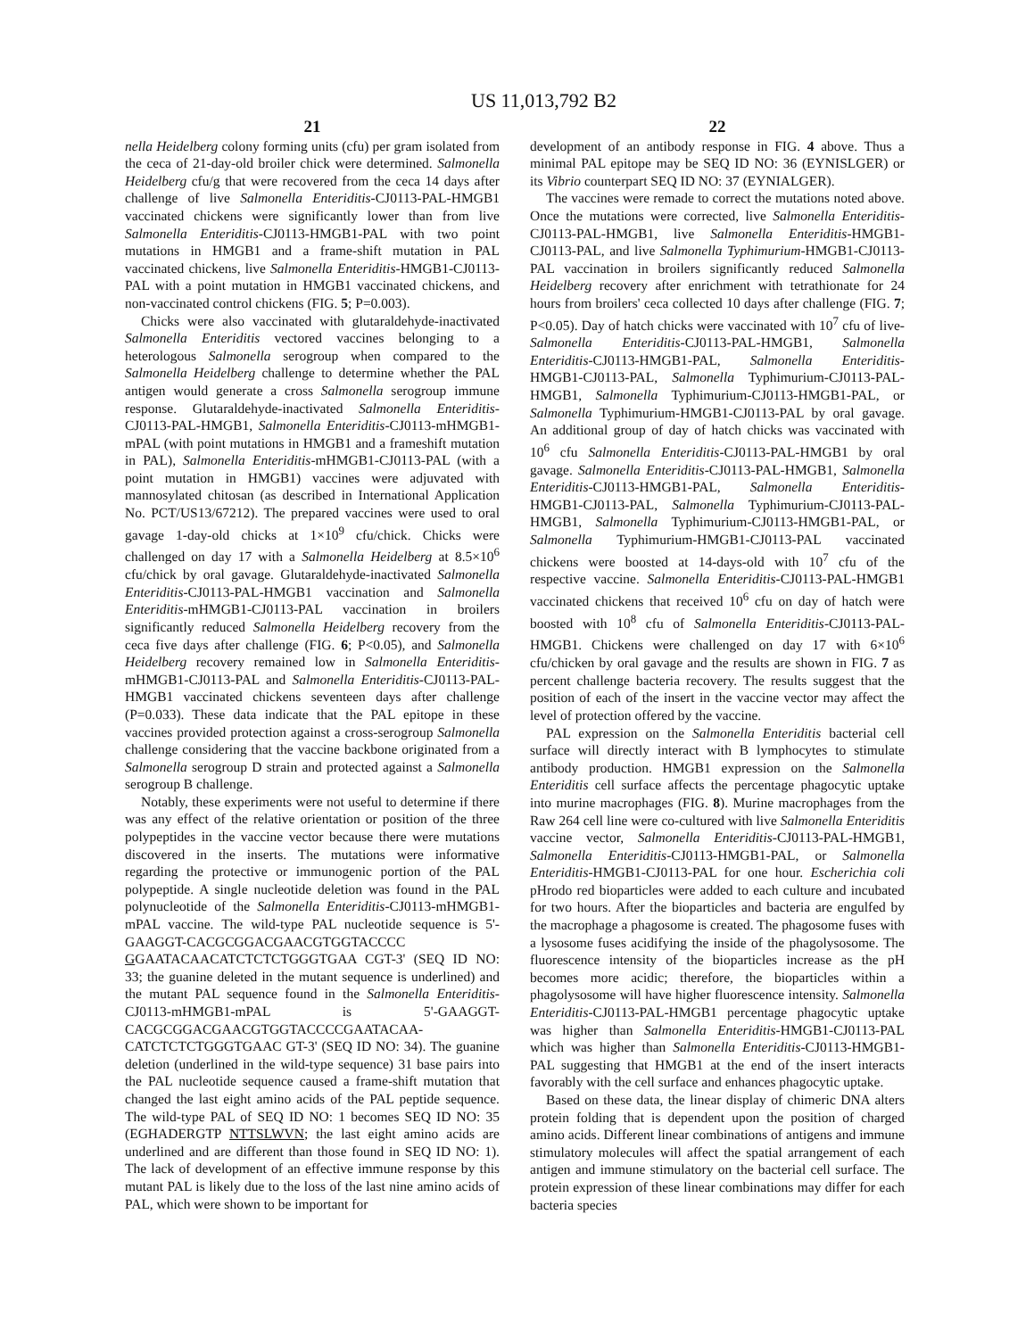US 11,013,792 B2
21
nella Heidelberg colony forming units (cfu) per gram isolated from the ceca of 21-day-old broiler chick were determined. Salmonella Heidelberg cfu/g that were recovered from the ceca 14 days after challenge of live Salmonella Enteriditis-CJ0113-PAL-HMGB1 vaccinated chickens were significantly lower than from live Salmonella Enteriditis-CJ0113-HMGB1-PAL with two point mutations in HMGB1 and a frame-shift mutation in PAL vaccinated chickens, live Salmonella Enteriditis-HMGB1-CJ0113-PAL with a point mutation in HMGB1 vaccinated chickens, and non-vaccinated control chickens (FIG. 5; P=0.003).
Chicks were also vaccinated with glutaraldehyde-inactivated Salmonella Enteriditis vectored vaccines belonging to a heterologous Salmonella serogroup when compared to the Salmonella Heidelberg challenge to determine whether the PAL antigen would generate a cross Salmonella serogroup immune response. Glutaraldehyde-inactivated Salmonella Enteriditis-CJ0113-PAL-HMGB1, Salmonella Enteriditis-CJ0113-mHMGB1-mPAL (with point mutations in HMGB1 and a frameshift mutation in PAL), Salmonella Enteriditis-mHMGB1-CJ0113-PAL (with a point mutation in HMGB1) vaccines were adjuvated with mannosylated chitosan (as described in International Application No. PCT/US13/67212). The prepared vaccines were used to oral gavage 1-day-old chicks at 1×10<sup>9</sup> cfu/chick. Chicks were challenged on day 17 with a Salmonella Heidelberg at 8.5×10<sup>6</sup> cfu/chick by oral gavage. Glutaraldehyde-inactivated Salmonella Enteriditis-CJ0113-PAL-HMGB1 vaccination and Salmonella Enteriditis-mHMGB1-CJ0113-PAL vaccination in broilers significantly reduced Salmonella Heidelberg recovery from the ceca five days after challenge (FIG. 6; P<0.05), and Salmonella Heidelberg recovery remained low in Salmonella Enteriditis-mHMGB1-CJ0113-PAL and Salmonella Enteriditis-CJ0113-PAL-HMGB1 vaccinated chickens seventeen days after challenge (P=0.033). These data indicate that the PAL epitope in these vaccines provided protection against a cross-serogroup Salmonella challenge considering that the vaccine backbone originated from a Salmonella serogroup D strain and protected against a Salmonella serogroup B challenge.
Notably, these experiments were not useful to determine if there was any effect of the relative orientation or position of the three polypeptides in the vaccine vector because there were mutations discovered in the inserts. The mutations were informative regarding the protective or immunogenic portion of the PAL polypeptide. A single nucleotide deletion was found in the PAL polynucleotide of the Salmonella Enteriditis-CJ0113-mHMGB1-mPAL vaccine. The wild-type PAL nucleotide sequence is 5'-GAAGGT-CACGCGGACGAACGTGGTACCCC GGAATACAACATCTCTCTGGGTGAA CGT-3' (SEQ ID NO: 33; the guanine deleted in the mutant sequence is underlined) and the mutant PAL sequence found in the Salmonella Enteriditis-CJ0113-mHMGB1-mPAL is 5'-GAAGGT-CACGCGGACGAACGTGGTACCCCGAATACAA-CATCTCTCTGGGTGAAC GT-3' (SEQ ID NO: 34). The guanine deletion (underlined in the wild-type sequence) 31 base pairs into the PAL nucleotide sequence caused a frame-shift mutation that changed the last eight amino acids of the PAL peptide sequence. The wild-type PAL of SEQ ID NO: 1 becomes SEQ ID NO: 35 (EGHADERGTP NTTSLWVN; the last eight amino acids are underlined and are different than those found in SEQ ID NO: 1). The lack of development of an effective immune response by this mutant PAL is likely due to the loss of the last nine amino acids of PAL, which were shown to be important for
22
development of an antibody response in FIG. 4 above. Thus a minimal PAL epitope may be SEQ ID NO: 36 (EYNISLGER) or its Vibrio counterpart SEQ ID NO: 37 (EYNIALGER).
The vaccines were remade to correct the mutations noted above. Once the mutations were corrected, live Salmonella Enteriditis-CJ0113-PAL-HMGB1, live Salmonella Enteriditis-HMGB1-CJ0113-PAL, and live Salmonella Typhimurium-HMGB1-CJ0113-PAL vaccination in broilers significantly reduced Salmonella Heidelberg recovery after enrichment with tetrathionate for 24 hours from broilers' ceca collected 10 days after challenge (FIG. 7; P<0.05). Day of hatch chicks were vaccinated with 10<sup>7</sup> cfu of live-Salmonella Enteriditis-CJ0113-PAL-HMGB1, Salmonella Enteriditis-CJ0113-HMGB1-PAL, Salmonella Enteriditis-HMGB1-CJ0113-PAL, Salmonella Typhimurium-CJ0113-PAL-HMGB1, Salmonella Typhimurium-CJ0113-HMGB1-PAL, or Salmonella Typhimurium-HMGB1-CJ0113-PAL by oral gavage. An additional group of day of hatch chicks was vaccinated with 10<sup>6</sup> cfu Salmonella Enteriditis-CJ0113-PAL-HMGB1 by oral gavage. Salmonella Enteriditis-CJ0113-PAL-HMGB1, Salmonella Enteriditis-CJ0113-HMGB1-PAL, Salmonella Enteriditis-HMGB1-CJ0113-PAL, Salmonella Typhimurium-CJ0113-PAL-HMGB1, Salmonella Typhimurium-CJ0113-HMGB1-PAL, or Salmonella Typhimurium-HMGB1-CJ0113-PAL vaccinated chickens were boosted at 14-days-old with 10<sup>7</sup> cfu of the respective vaccine. Salmonella Enteriditis-CJ0113-PAL-HMGB1 vaccinated chickens that received 10<sup>6</sup> cfu on day of hatch were boosted with 10<sup>8</sup> cfu of Salmonella Enteriditis-CJ0113-PAL-HMGB1. Chickens were challenged on day 17 with 6×10<sup>6</sup> cfu/chicken by oral gavage and the results are shown in FIG. 7 as percent challenge bacteria recovery. The results suggest that the position of each of the insert in the vaccine vector may affect the level of protection offered by the vaccine.
PAL expression on the Salmonella Enteriditis bacterial cell surface will directly interact with B lymphocytes to stimulate antibody production. HMGB1 expression on the Salmonella Enteriditis cell surface affects the percentage phagocytic uptake into murine macrophages (FIG. 8). Murine macrophages from the Raw 264 cell line were co-cultured with live Salmonella Enteriditis vaccine vector, Salmonella Enteriditis-CJ0113-PAL-HMGB1, Salmonella Enteriditis-CJ0113-HMGB1-PAL, or Salmonella Enteriditis-HMGB1-CJ0113-PAL for one hour. Escherichia coli pHrodo red bioparticles were added to each culture and incubated for two hours. After the bioparticles and bacteria are engulfed by the macrophage a phagosome is created. The phagosome fuses with a lysosome fuses acidifying the inside of the phagolysosome. The fluorescence intensity of the bioparticles increase as the pH becomes more acidic; therefore, the bioparticles within a phagolysosome will have higher fluorescence intensity. Salmonella Enteriditis-CJ0113-PAL-HMGB1 percentage phagocytic uptake was higher than Salmonella Enteriditis-HMGB1-CJ0113-PAL which was higher than Salmonella Enteriditis-CJ0113-HMGB1-PAL suggesting that HMGB1 at the end of the insert interacts favorably with the cell surface and enhances phagocytic uptake.
Based on these data, the linear display of chimeric DNA alters protein folding that is dependent upon the position of charged amino acids. Different linear combinations of antigens and immune stimulatory molecules will affect the spatial arrangement of each antigen and immune stimulatory on the bacterial cell surface. The protein expression of these linear combinations may differ for each bacteria species